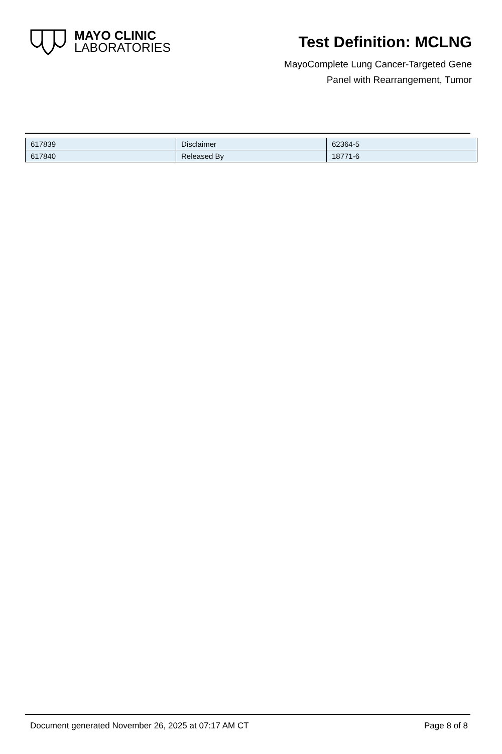MAYO CLINIC
LABORATORIES
Test Definition: MCLNG
MayoComplete Lung Cancer-Targeted Gene
Panel with Rearrangement, Tumor
| 617839 | Disclaimer | 62364-5 |
| 617840 | Released By | 18771-6 |
Document generated November 26, 2025 at 07:17 AM CT Page 8 of 8